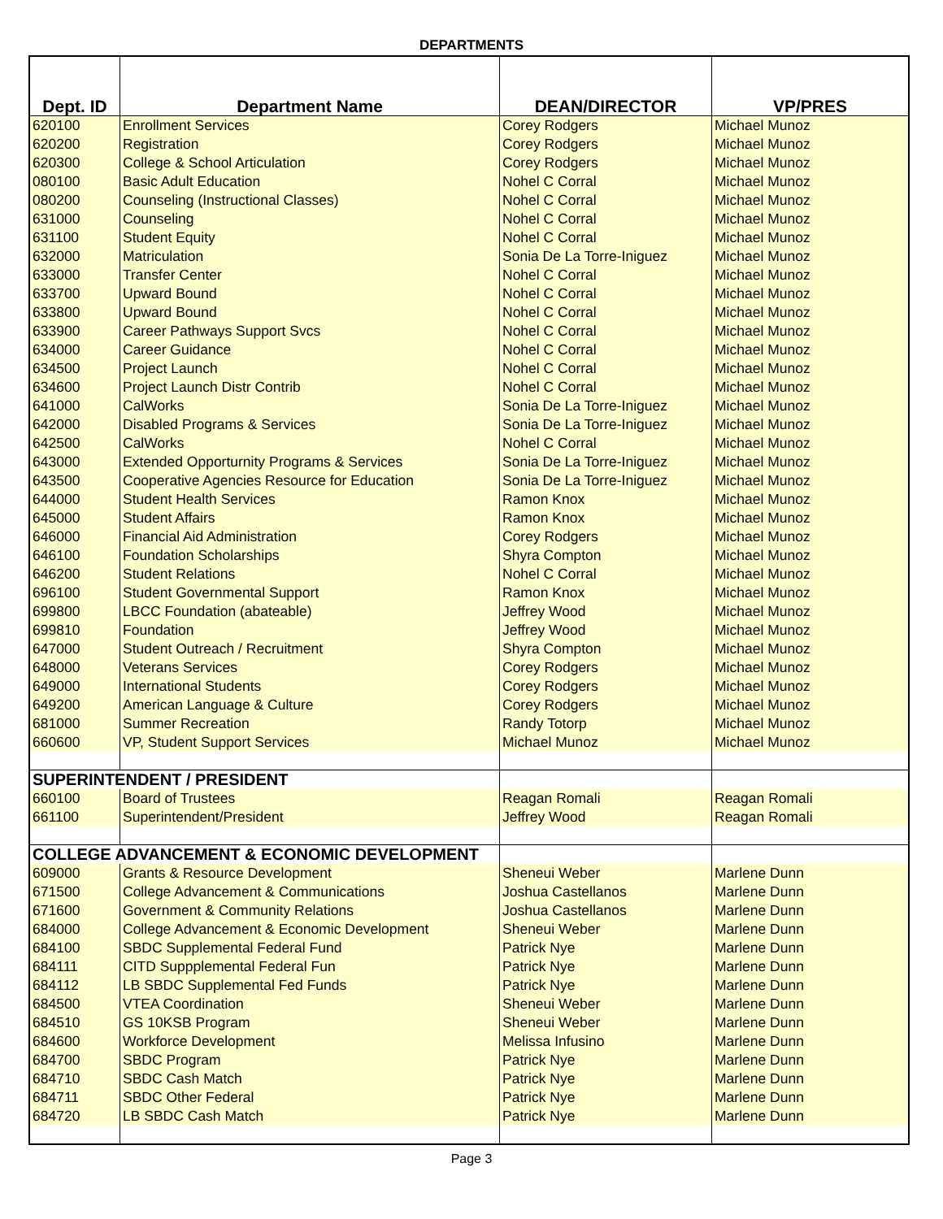DEPARTMENTS
| Dept. ID | Department Name | DEAN/DIRECTOR | VP/PRES |
| --- | --- | --- | --- |
| 620100 | Enrollment Services | Corey Rodgers | Michael Munoz |
| 620200 | Registration | Corey Rodgers | Michael Munoz |
| 620300 | College & School Articulation | Corey Rodgers | Michael Munoz |
| 080100 | Basic Adult Education | Nohel C Corral | Michael Munoz |
| 080200 | Counseling (Instructional Classes) | Nohel C Corral | Michael Munoz |
| 631000 | Counseling | Nohel C Corral | Michael Munoz |
| 631100 | Student Equity | Nohel C Corral | Michael Munoz |
| 632000 | Matriculation | Sonia De La Torre-Iniguez | Michael Munoz |
| 633000 | Transfer Center | Nohel C Corral | Michael Munoz |
| 633700 | Upward Bound | Nohel C Corral | Michael Munoz |
| 633800 | Upward Bound | Nohel C Corral | Michael Munoz |
| 633900 | Career Pathways Support Svcs | Nohel C Corral | Michael Munoz |
| 634000 | Career Guidance | Nohel C Corral | Michael Munoz |
| 634500 | Project Launch | Nohel C Corral | Michael Munoz |
| 634600 | Project Launch Distr Contrib | Nohel C Corral | Michael Munoz |
| 641000 | CalWorks | Sonia De La Torre-Iniguez | Michael Munoz |
| 642000 | Disabled Programs & Services | Sonia De La Torre-Iniguez | Michael Munoz |
| 642500 | CalWorks | Nohel C Corral | Michael Munoz |
| 643000 | Extended Opporturnity Programs & Services | Sonia De La Torre-Iniguez | Michael Munoz |
| 643500 | Cooperative Agencies Resource for Education | Sonia De La Torre-Iniguez | Michael Munoz |
| 644000 | Student Health Services | Ramon Knox | Michael Munoz |
| 645000 | Student Affairs | Ramon Knox | Michael Munoz |
| 646000 | Financial Aid Administration | Corey Rodgers | Michael Munoz |
| 646100 | Foundation Scholarships | Shyra Compton | Michael Munoz |
| 646200 | Student Relations | Nohel C Corral | Michael Munoz |
| 696100 | Student Governmental Support | Ramon Knox | Michael Munoz |
| 699800 | LBCC Foundation (abateable) | Jeffrey Wood | Michael Munoz |
| 699810 | Foundation | Jeffrey Wood | Michael Munoz |
| 647000 | Student Outreach / Recruitment | Shyra Compton | Michael Munoz |
| 648000 | Veterans Services | Corey Rodgers | Michael Munoz |
| 649000 | International Students | Corey Rodgers | Michael Munoz |
| 649200 | American Language & Culture | Corey Rodgers | Michael Munoz |
| 681000 | Summer Recreation | Randy Totorp | Michael Munoz |
| 660600 | VP, Student Support Services | Michael Munoz | Michael Munoz |
| SUPERINTENDENT / PRESIDENT | | | |
| 660100 | Board of Trustees | Reagan Romali | Reagan Romali |
| 661100 | Superintendent/President | Jeffrey Wood | Reagan Romali |
| COLLEGE ADVANCEMENT & ECONOMIC DEVELOPMENT | | | |
| 609000 | Grants & Resource Development | Sheneui Weber | Marlene Dunn |
| 671500 | College Advancement & Communications | Joshua Castellanos | Marlene Dunn |
| 671600 | Government & Community Relations | Joshua Castellanos | Marlene Dunn |
| 684000 | College Advancement & Economic Development | Sheneui Weber | Marlene Dunn |
| 684100 | SBDC Supplemental Federal Fund | Patrick Nye | Marlene Dunn |
| 684111 | CITD Suppplemental Federal Fun | Patrick Nye | Marlene Dunn |
| 684112 | LB SBDC Supplemental Fed Funds | Patrick Nye | Marlene Dunn |
| 684500 | VTEA Coordination | Sheneui Weber | Marlene Dunn |
| 684510 | GS 10KSB Program | Sheneui Weber | Marlene Dunn |
| 684600 | Workforce Development | Melissa Infusino | Marlene Dunn |
| 684700 | SBDC Program | Patrick Nye | Marlene Dunn |
| 684710 | SBDC Cash Match | Patrick Nye | Marlene Dunn |
| 684711 | SBDC Other Federal | Patrick Nye | Marlene Dunn |
| 684720 | LB SBDC Cash Match | Patrick Nye | Marlene Dunn |
Page 3